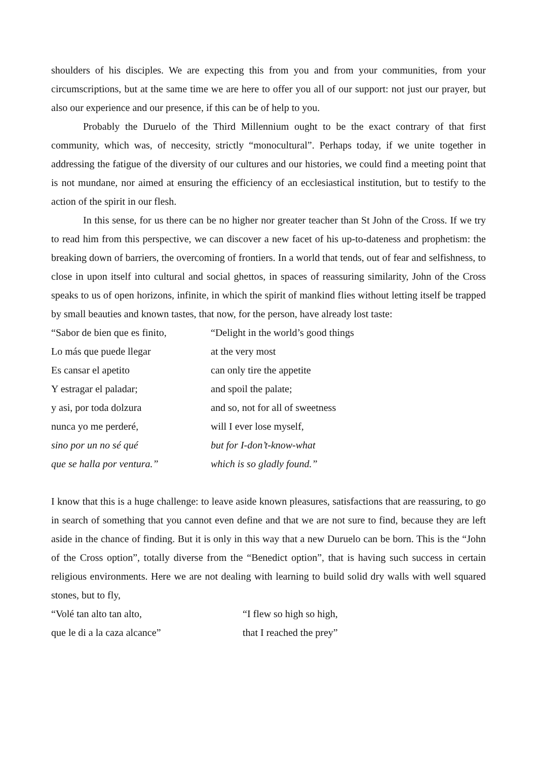shoulders of his disciples. We are expecting this from you and from your communities, from your circumscriptions, but at the same time we are here to offer you all of our support: not just our prayer, but also our experience and our presence, if this can be of help to you.
Probably the Duruelo of the Third Millennium ought to be the exact contrary of that first community, which was, of neccesity, strictly “monocultural”. Perhaps today, if we unite together in addressing the fatigue of the diversity of our cultures and our histories, we could find a meeting point that is not mundane, nor aimed at ensuring the efficiency of an ecclesiastical institution, but to testify to the action of the spirit in our flesh.
In this sense, for us there can be no higher nor greater teacher than St John of the Cross. If we try to read him from this perspective, we can discover a new facet of his up-to-dateness and prophetism: the breaking down of barriers, the overcoming of frontiers. In a world that tends, out of fear and selfishness, to close in upon itself into cultural and social ghettos, in spaces of reassuring similarity, John of the Cross speaks to us of open horizons, infinite, in which the spirit of mankind flies without letting itself be trapped by small beauties and known tastes, that now, for the person, have already lost taste:
“Sabor de bien que es finito,
“Delight in the world’s good things
Lo más que puede llegar
at the very most
Es cansar el apetito
can only tire the appetite
Y estragar el paladar;
and spoil the palate;
y asi, por toda dolzura
and so, not for all of sweetness
nunca yo me perderé,
will I ever lose myself,
sino por un no sé qué
but for I-don’t-know-what
que se halla por ventura.”
which is so gladly found.”
I know that this is a huge challenge: to leave aside known pleasures, satisfactions that are reassuring, to go in search of something that you cannot even define and that we are not sure to find, because they are left aside in the chance of finding. But it is only in this way that a new Duruelo can be born. This is the “John of the Cross option”, totally diverse from the “Benedict option”, that is having such success in certain religious environments. Here we are not dealing with learning to build solid dry walls with well squared stones, but to fly,
“Volé tan alto tan alto,
“I flew so high so high,
que le di a la caza alcance”
that I reached the prey”